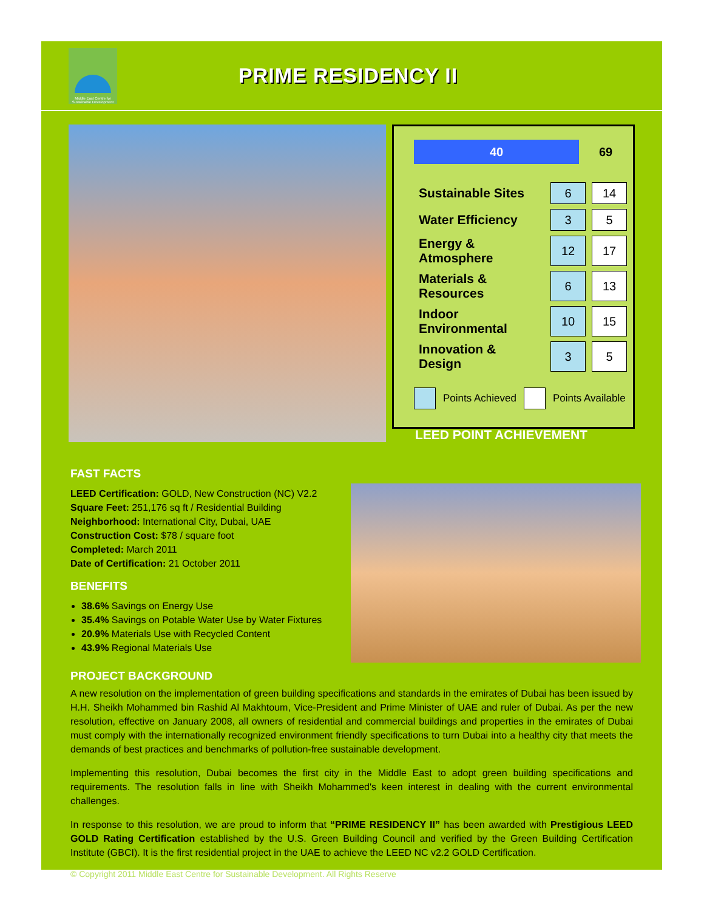Middle East Centre for Sustainable Development
PRIME RESIDENCY II
40
69
| Sustainable Sites | 6 | 14 |
| Water Efficiency | 3 | 5 |
| Energy & Atmosphere | 12 | 17 |
| Materials & Resources | 6 | 13 |
| Indoor Environmental | 10 | 15 |
| Innovation & Design | 3 | 5 |
Points Achieved
Points Available
LEED POINT ACHIEVEMENT
FAST FACTS
LEED Certification: GOLD, New Construction (NC) V2.2
Square Feet: 251,176 sq ft / Residential Building
Neighborhood: International City, Dubai, UAE
Construction Cost: $78 / square foot
Completed: March 2011
Date of Certification: 21 October 2011
BENEFITS
38.6% Savings on Energy Use
35.4% Savings on Potable Water Use by Water Fixtures
20.9% Materials Use with Recycled Content
43.9% Regional Materials Use
PROJECT BACKGROUND
A new resolution on the implementation of green building specifications and standards in the emirates of Dubai has been issued by H.H. Sheikh Mohammed bin Rashid Al Makhtoum, Vice-President and Prime Minister of UAE and ruler of Dubai. As per the new resolution, effective on January 2008, all owners of residential and commercial buildings and properties in the emirates of Dubai must comply with the internationally recognized environment friendly specifications to turn Dubai into a healthy city that meets the demands of best practices and benchmarks of pollution-free sustainable development.
Implementing this resolution, Dubai becomes the first city in the Middle East to adopt green building specifications and requirements. The resolution falls in line with Sheikh Mohammed's keen interest in dealing with the current environmental challenges.
In response to this resolution, we are proud to inform that “PRIME RESIDENCY II” has been awarded with Prestigious LEED GOLD Rating Certification established by the U.S. Green Building Council and verified by the Green Building Certification Institute (GBCI). It is the first residential project in the UAE to achieve the LEED NC v2.2 GOLD Certification.
© Copyright 2011 Middle East Centre for Sustainable Development. All Rights Reserve